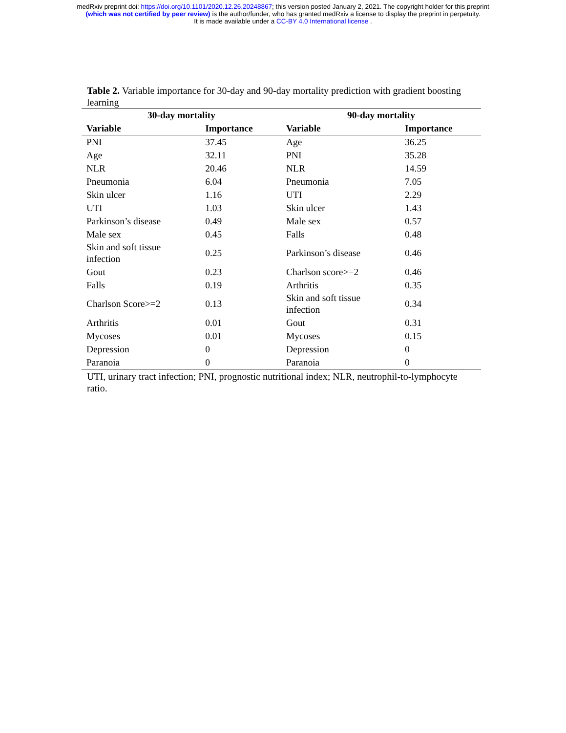medRxiv preprint doi: https://doi.org/10.1101/2020.12.26.20248867; this version posted January 2, 2021. The copyright holder for this preprint
(which was not certified by peer review) is the author/funder, who has granted medRxiv a license to display the preprint in perpetuity.
It is made available under a CC-BY 4.0 International license .
Table 2. Variable importance for 30-day and 90-day mortality prediction with gradient boosting learning
| 30-day mortality | | 90-day mortality | |
| --- | --- | --- | --- |
| Variable | Importance | Variable | Importance |
| PNI | 37.45 | Age | 36.25 |
| Age | 32.11 | PNI | 35.28 |
| NLR | 20.46 | NLR | 14.59 |
| Pneumonia | 6.04 | Pneumonia | 7.05 |
| Skin ulcer | 1.16 | UTI | 2.29 |
| UTI | 1.03 | Skin ulcer | 1.43 |
| Parkinson’s disease | 0.49 | Male sex | 0.57 |
| Male sex | 0.45 | Falls | 0.48 |
| Skin and soft tissue infection | 0.25 | Parkinson’s disease | 0.46 |
| Gout | 0.23 | Charlson score>=2 | 0.46 |
| Falls | 0.19 | Arthritis | 0.35 |
| Charlson Score>=2 | 0.13 | Skin and soft tissue infection | 0.34 |
| Arthritis | 0.01 | Gout | 0.31 |
| Mycoses | 0.01 | Mycoses | 0.15 |
| Depression | 0 | Depression | 0 |
| Paranoia | 0 | Paranoia | 0 |
UTI, urinary tract infection; PNI, prognostic nutritional index; NLR, neutrophil-to-lymphocyte ratio.